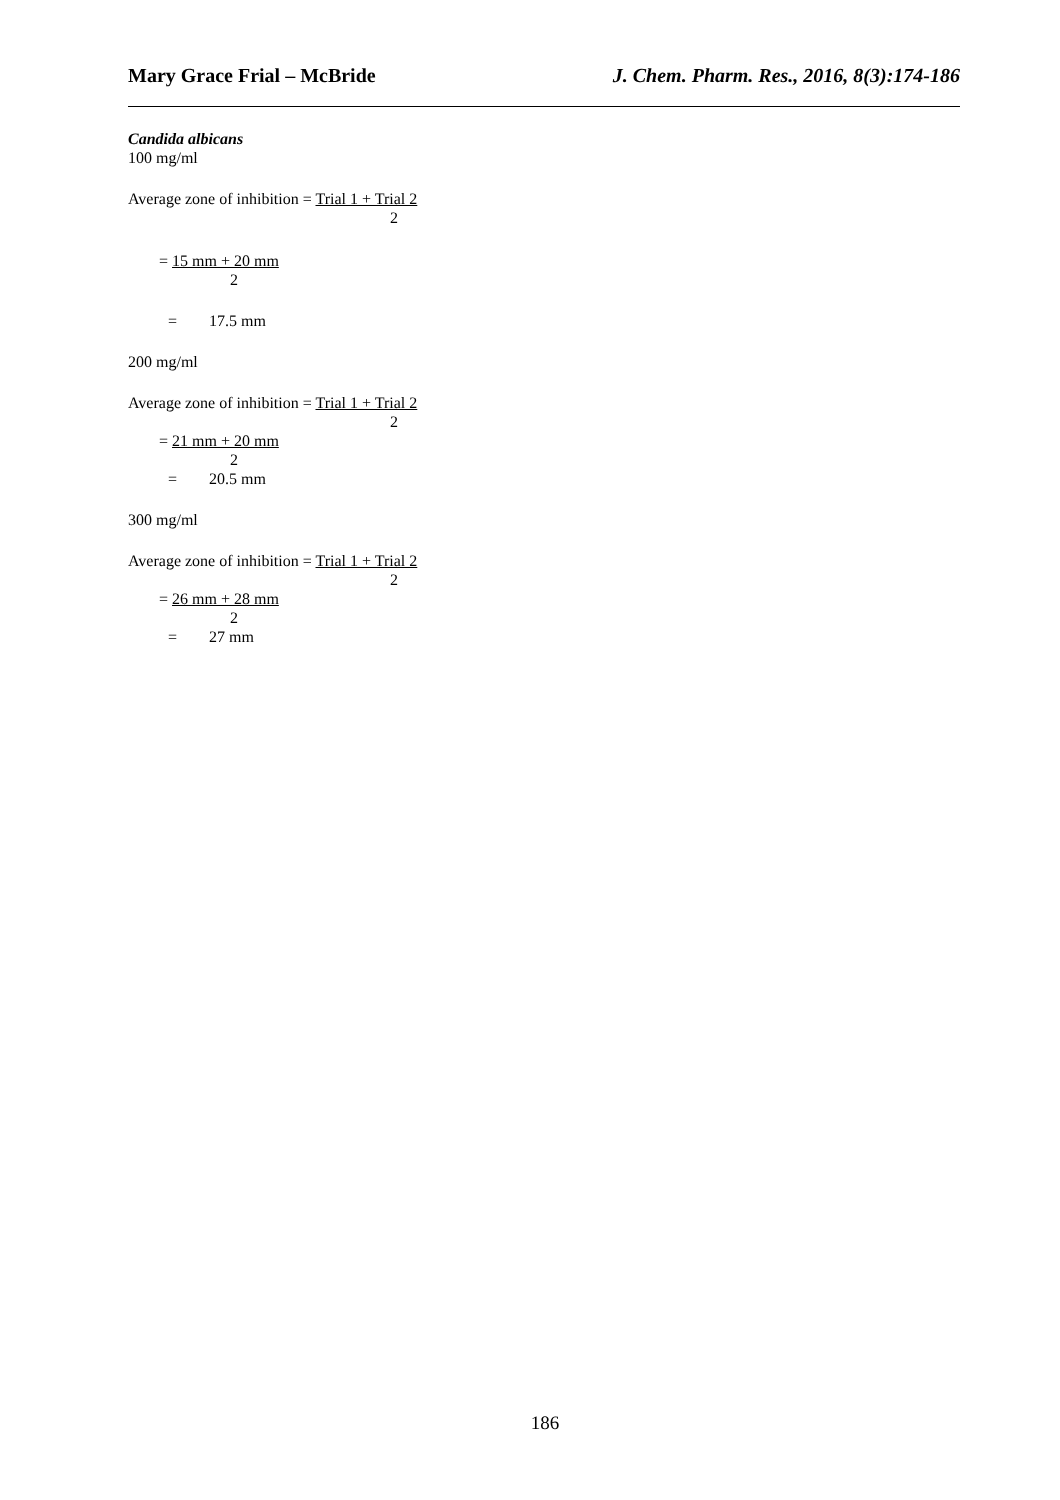Mary Grace Frial – McBride J. Chem. Pharm. Res., 2016, 8(3):174-186
Candida albicans
100 mg/ml
Average zone of inhibition = Trial 1 + Trial 2
2
= 15 mm + 20 mm
2
= 17.5 mm
200 mg/ml
Average zone of inhibition = Trial 1 + Trial 2
2
= 21 mm + 20 mm
2
= 20.5 mm
300 mg/ml
Average zone of inhibition = Trial 1 + Trial 2
2
= 26 mm + 28 mm
2
= 27 mm
186